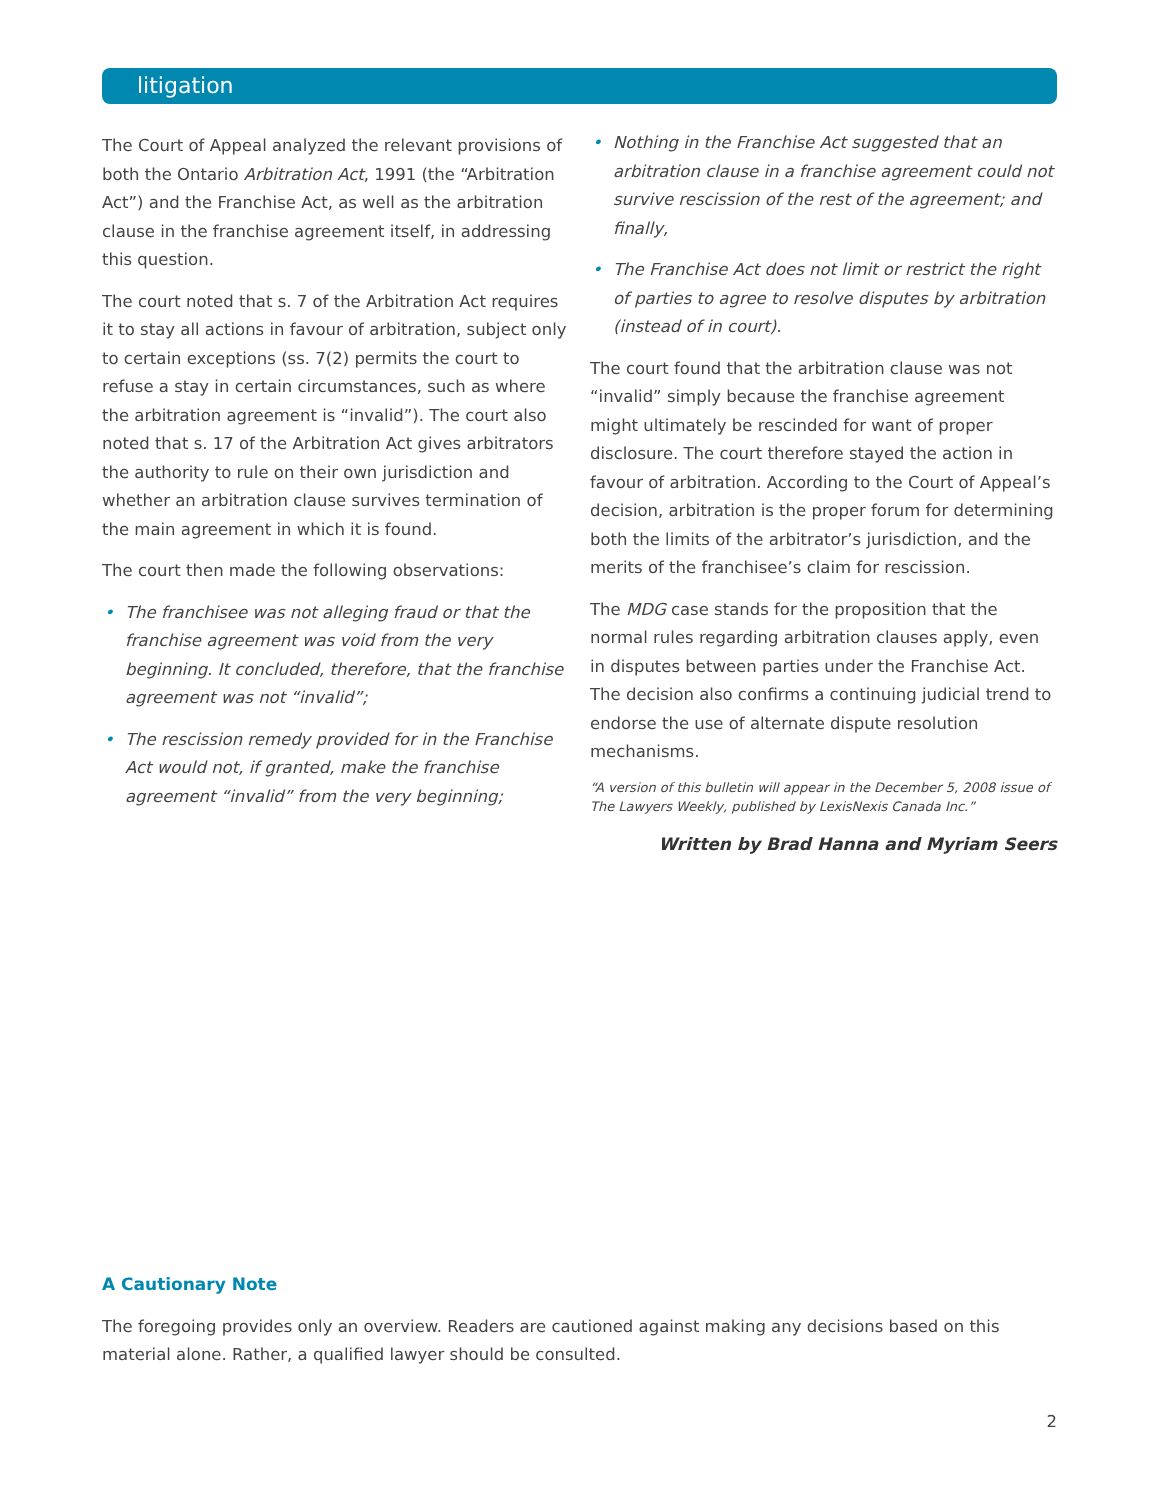litigation
The Court of Appeal analyzed the relevant provisions of both the Ontario Arbitration Act, 1991 (the “Arbitration Act”) and the Franchise Act, as well as the arbitration clause in the franchise agreement itself, in addressing this question.
The court noted that s. 7 of the Arbitration Act requires it to stay all actions in favour of arbitration, subject only to certain exceptions (ss. 7(2) permits the court to refuse a stay in certain circumstances, such as where the arbitration agreement is “invalid”). The court also noted that s. 17 of the Arbitration Act gives arbitrators the authority to rule on their own jurisdiction and whether an arbitration clause survives termination of the main agreement in which it is found.
The court then made the following observations:
• The franchisee was not alleging fraud or that the franchise agreement was void from the very beginning. It concluded, therefore, that the franchise agreement was not “invalid”;
• The rescission remedy provided for in the Franchise Act would not, if granted, make the franchise agreement “invalid” from the very beginning;
• Nothing in the Franchise Act suggested that an arbitration clause in a franchise agreement could not survive rescission of the rest of the agreement; and finally,
• The Franchise Act does not limit or restrict the right of parties to agree to resolve disputes by arbitration (instead of in court).
The court found that the arbitration clause was not “invalid” simply because the franchise agreement might ultimately be rescinded for want of proper disclosure. The court therefore stayed the action in favour of arbitration. According to the Court of Appeal’s decision, arbitration is the proper forum for determining both the limits of the arbitrator’s jurisdiction, and the merits of the franchisee’s claim for rescission.
The MDG case stands for the proposition that the normal rules regarding arbitration clauses apply, even in disputes between parties under the Franchise Act. The decision also confirms a continuing judicial trend to endorse the use of alternate dispute resolution mechanisms.
“A version of this bulletin will appear in the December 5, 2008 issue of The Lawyers Weekly, published by LexisNexis Canada Inc.”
Written by Brad Hanna and Myriam Seers
A Cautionary Note
The foregoing provides only an overview. Readers are cautioned against making any decisions based on this material alone. Rather, a qualified lawyer should be consulted.
2